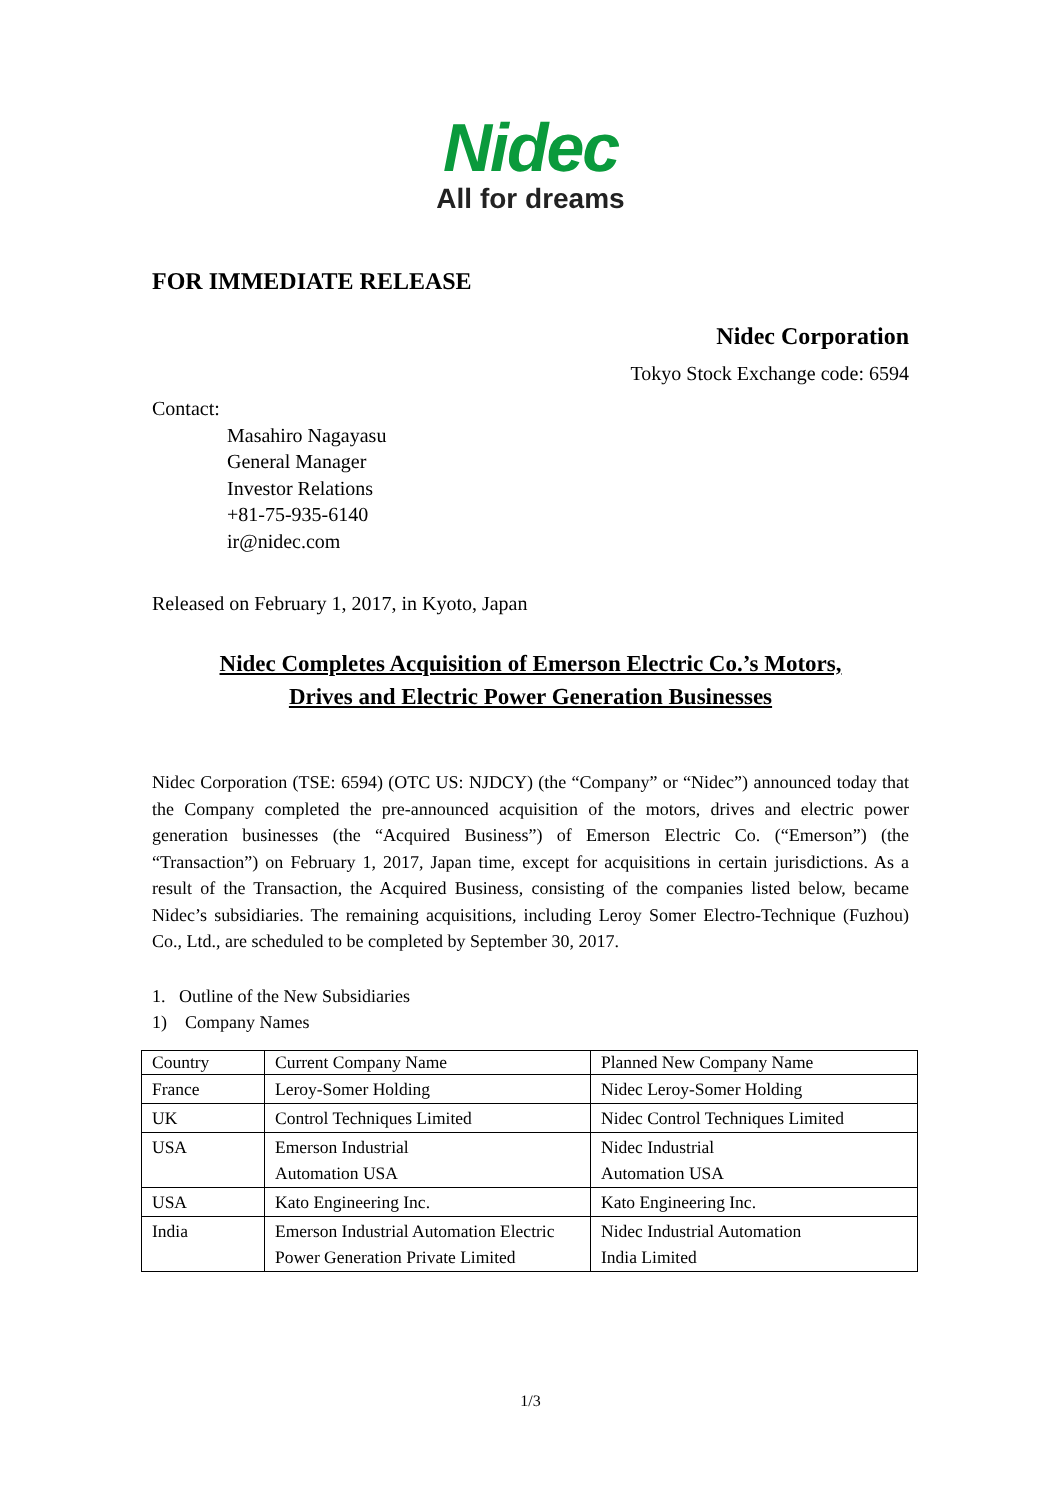Nidec
All for dreams
FOR IMMEDIATE RELEASE
Nidec Corporation
Tokyo Stock Exchange code: 6594
Contact:
Masahiro Nagayasu
General Manager
Investor Relations
+81-75-935-6140
ir@nidec.com
Released on February 1, 2017, in Kyoto, Japan
Nidec Completes Acquisition of Emerson Electric Co.’s Motors,
Drives and Electric Power Generation Businesses
Nidec Corporation (TSE: 6594) (OTC US: NJDCY) (the “Company” or “Nidec”) announced today that the Company completed the pre-announced acquisition of the motors, drives and electric power generation businesses (the “Acquired Business”) of Emerson Electric Co. (“Emerson”) (the “Transaction”) on February 1, 2017, Japan time, except for acquisitions in certain jurisdictions. As a result of the Transaction, the Acquired Business, consisting of the companies listed below, became Nidec’s subsidiaries. The remaining acquisitions, including Leroy Somer Electro-Technique (Fuzhou) Co., Ltd., are scheduled to be completed by September 30, 2017.
1. Outline of the New Subsidiaries
1) Company Names
| Country | Current Company Name | Planned New Company Name |
| --- | --- | --- |
| France | Leroy-Somer Holding | Nidec Leroy-Somer Holding |
| UK | Control Techniques Limited | Nidec Control Techniques Limited |
| USA | Emerson Industrial Automation USA | Nidec Industrial Automation USA |
| USA | Kato Engineering Inc. | Kato Engineering Inc. |
| India | Emerson Industrial Automation Electric Power Generation Private Limited | Nidec Industrial Automation India Limited |
1/3